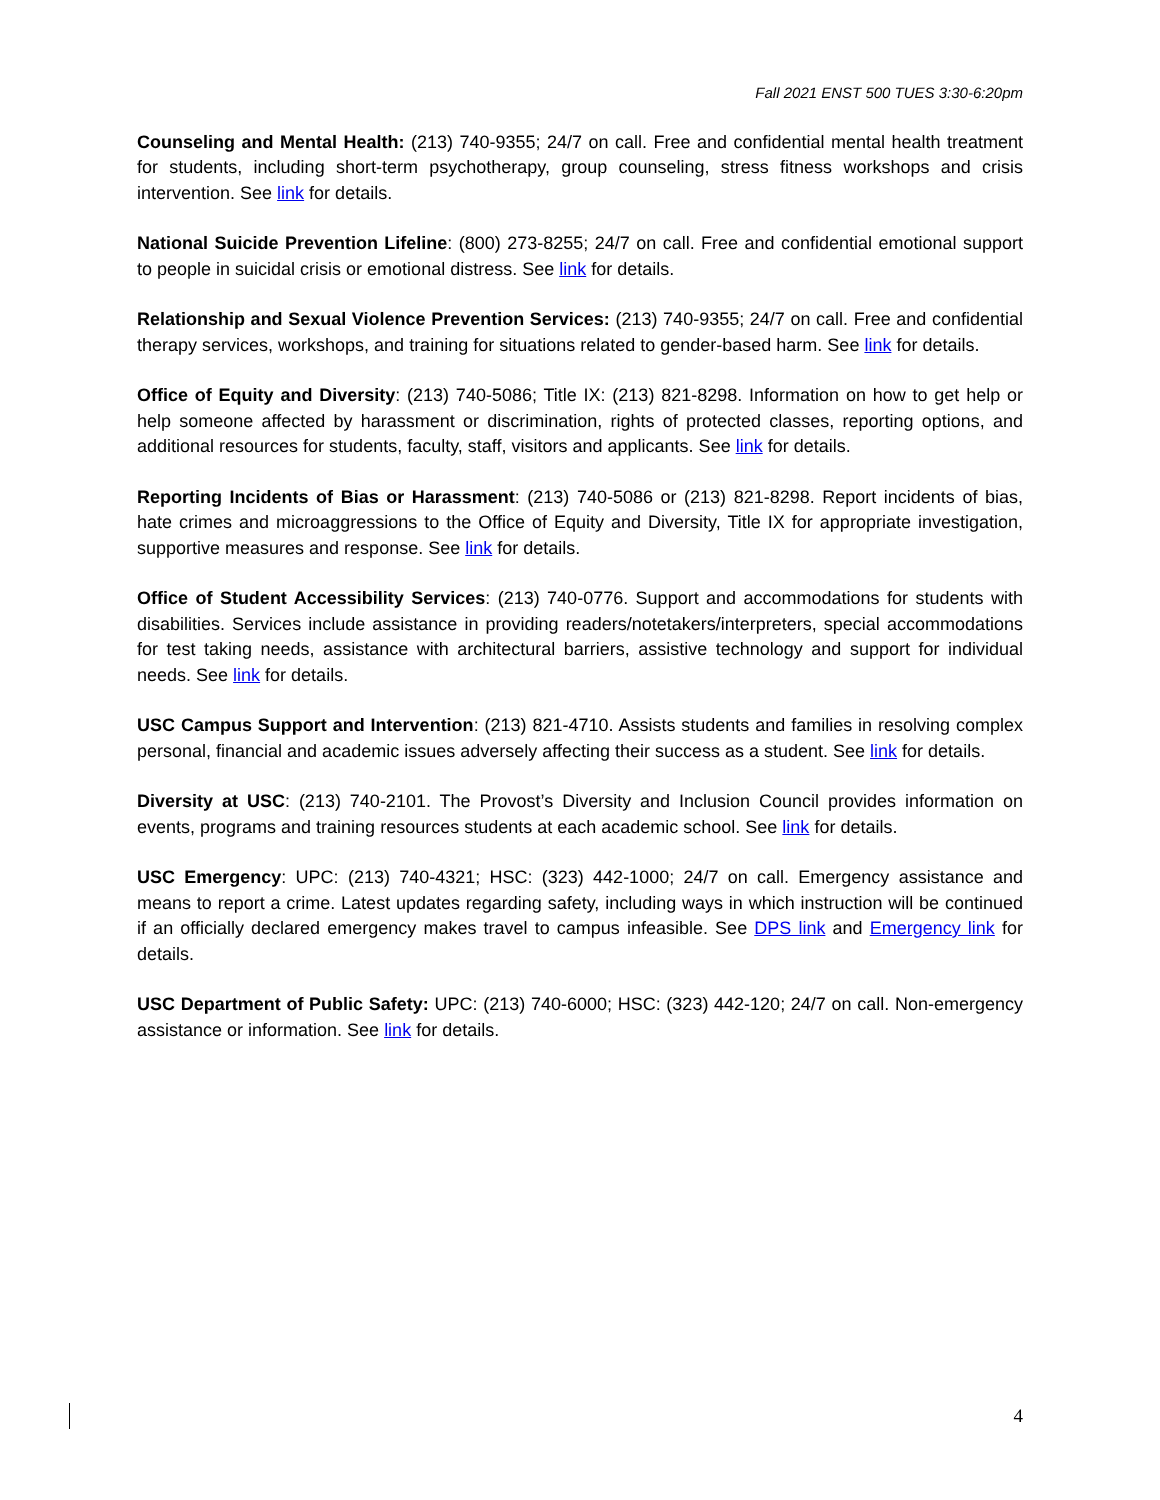Fall 2021 ENST 500 TUES 3:30-6:20pm
Counseling and Mental Health: (213) 740-9355; 24/7 on call. Free and confidential mental health treatment for students, including short-term psychotherapy, group counseling, stress fitness workshops and crisis intervention. See link for details.
National Suicide Prevention Lifeline: (800) 273-8255; 24/7 on call. Free and confidential emotional support to people in suicidal crisis or emotional distress. See link for details.
Relationship and Sexual Violence Prevention Services: (213) 740-9355; 24/7 on call. Free and confidential therapy services, workshops, and training for situations related to gender-based harm. See link for details.
Office of Equity and Diversity: (213) 740-5086; Title IX: (213) 821-8298. Information on how to get help or help someone affected by harassment or discrimination, rights of protected classes, reporting options, and additional resources for students, faculty, staff, visitors and applicants. See link for details.
Reporting Incidents of Bias or Harassment: (213) 740-5086 or (213) 821-8298. Report incidents of bias, hate crimes and microaggressions to the Office of Equity and Diversity, Title IX for appropriate investigation, supportive measures and response. See link for details.
Office of Student Accessibility Services: (213) 740-0776. Support and accommodations for students with disabilities. Services include assistance in providing readers/notetakers/interpreters, special accommodations for test taking needs, assistance with architectural barriers, assistive technology and support for individual needs. See link for details.
USC Campus Support and Intervention: (213) 821-4710. Assists students and families in resolving complex personal, financial and academic issues adversely affecting their success as a student. See link for details.
Diversity at USC: (213) 740-2101. The Provost’s Diversity and Inclusion Council provides information on events, programs and training resources students at each academic school. See link for details.
USC Emergency: UPC: (213) 740-4321; HSC: (323) 442-1000; 24/7 on call. Emergency assistance and means to report a crime. Latest updates regarding safety, including ways in which instruction will be continued if an officially declared emergency makes travel to campus infeasible. See DPS link and Emergency link for details.
USC Department of Public Safety: UPC: (213) 740-6000; HSC: (323) 442-120; 24/7 on call. Non-emergency assistance or information. See link for details.
4